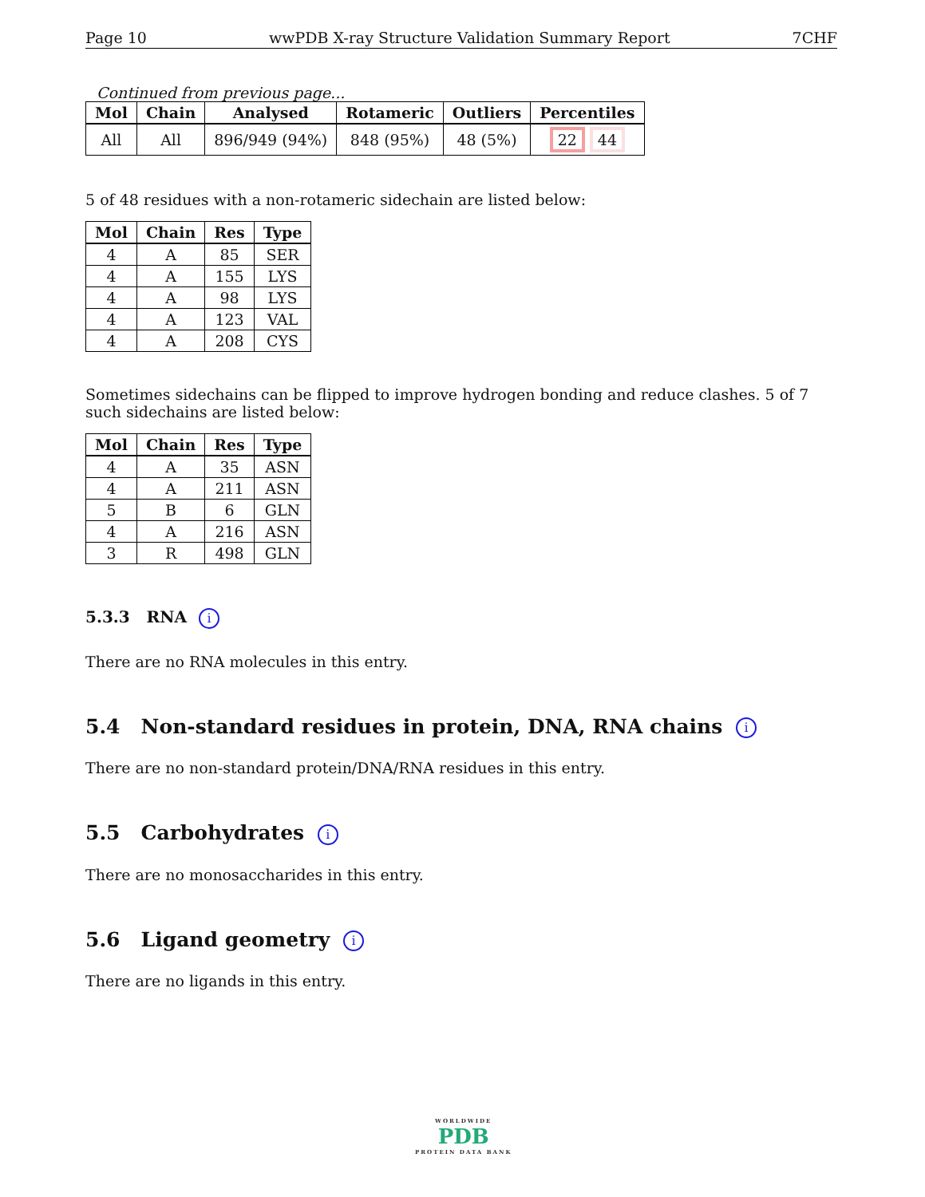Page 10 wwPDB X-ray Structure Validation Summary Report 7CHF
Continued from previous page...
| Mol | Chain | Analysed | Rotameric | Outliers | Percentiles |
| --- | --- | --- | --- | --- | --- |
| All | All | 896/949 (94%) | 848 (95%) | 48 (5%) | 22 44 |
5 of 48 residues with a non-rotameric sidechain are listed below:
| Mol | Chain | Res | Type |
| --- | --- | --- | --- |
| 4 | A | 85 | SER |
| 4 | A | 155 | LYS |
| 4 | A | 98 | LYS |
| 4 | A | 123 | VAL |
| 4 | A | 208 | CYS |
Sometimes sidechains can be flipped to improve hydrogen bonding and reduce clashes. 5 of 7 such sidechains are listed below:
| Mol | Chain | Res | Type |
| --- | --- | --- | --- |
| 4 | A | 35 | ASN |
| 4 | A | 211 | ASN |
| 5 | B | 6 | GLN |
| 4 | A | 216 | ASN |
| 3 | R | 498 | GLN |
5.3.3 RNA i
There are no RNA molecules in this entry.
5.4 Non-standard residues in protein, DNA, RNA chains i
There are no non-standard protein/DNA/RNA residues in this entry.
5.5 Carbohydrates i
There are no monosaccharides in this entry.
5.6 Ligand geometry i
There are no ligands in this entry.
WORLDWIDE
PDB
PROTEIN DATA BANK